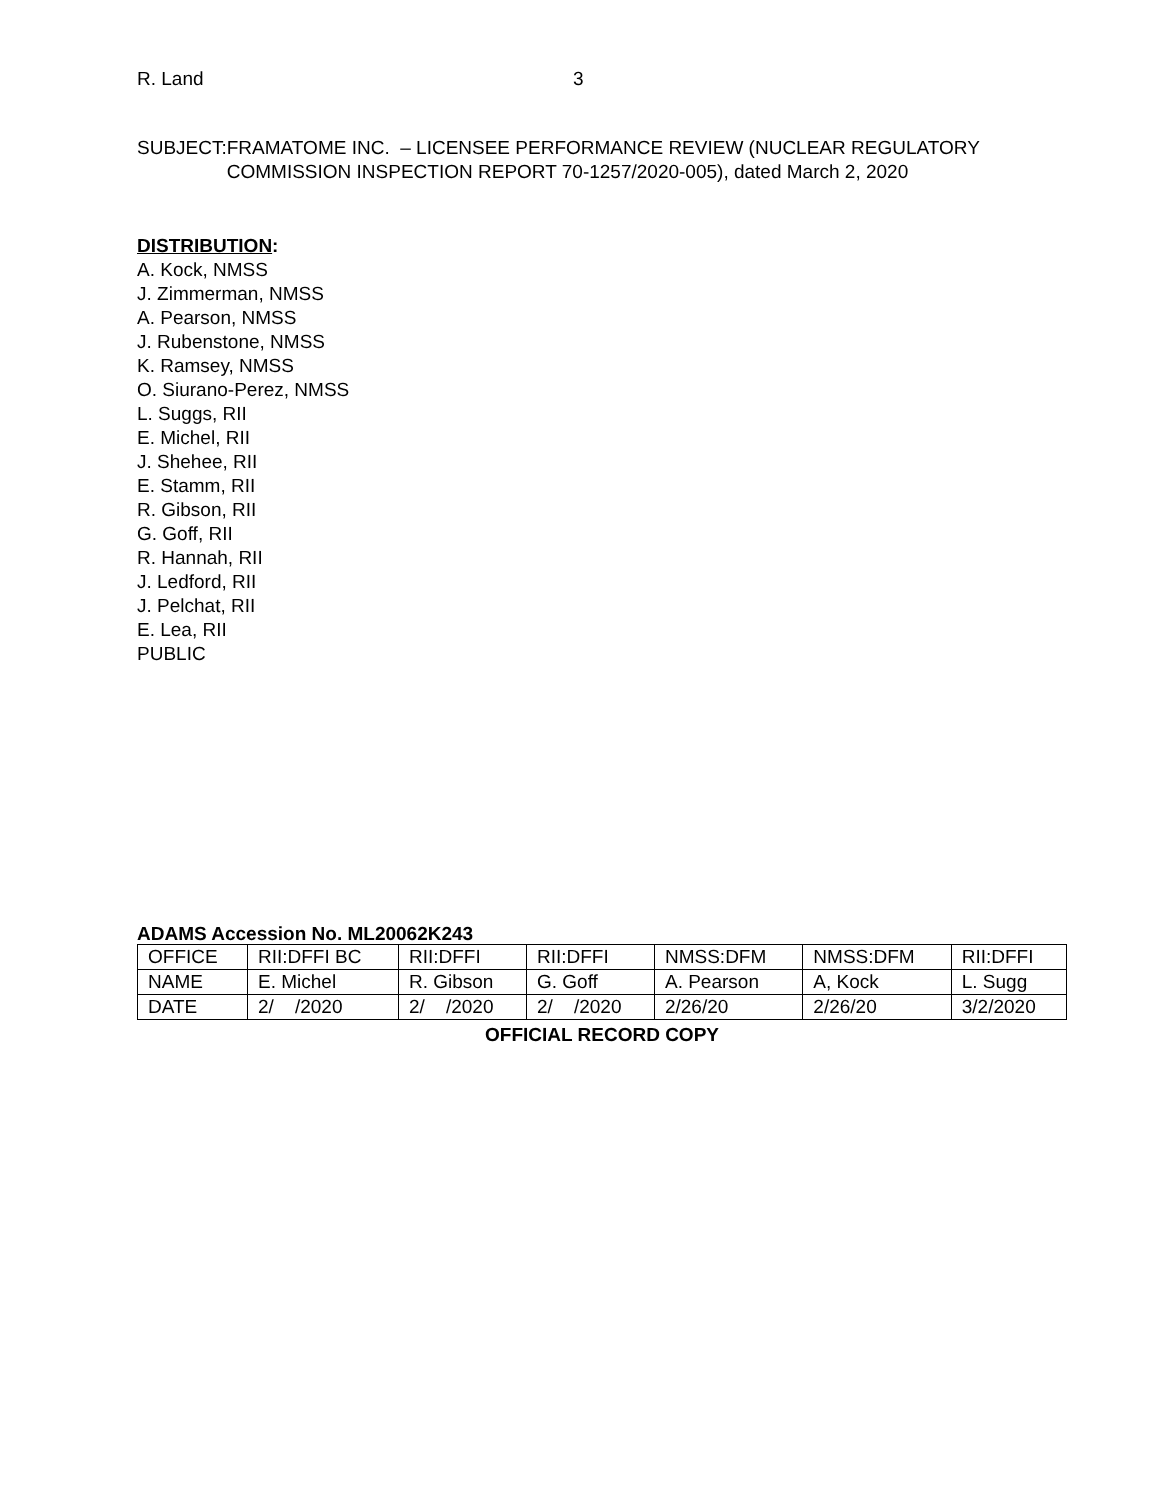R. Land 3
SUBJECT: FRAMATOME INC. – LICENSEE PERFORMANCE REVIEW (NUCLEAR REGULATORY COMMISSION INSPECTION REPORT 70-1257/2020-005), dated March 2, 2020
DISTRIBUTION:
A. Kock, NMSS
J. Zimmerman, NMSS
A. Pearson, NMSS
J. Rubenstone, NMSS
K. Ramsey, NMSS
O. Siurano-Perez, NMSS
L. Suggs, RII
E. Michel, RII
J. Shehee, RII
E. Stamm, RII
R. Gibson, RII
G. Goff, RII
R. Hannah, RII
J. Ledford, RII
J. Pelchat, RII
E. Lea, RII
PUBLIC
ADAMS Accession No. ML20062K243
| OFFICE | RII:DFFI BC | RII:DFFI | RII:DFFI | NMSS:DFM | NMSS:DFM | RII:DFFI |
| NAME | E. Michel | R. Gibson | G. Goff | A. Pearson | A, Kock | L. Sugg |
| DATE | 2/ /2020 | 2/ /2020 | 2/ /2020 | 2/26/20 | 2/26/20 | 3/2/2020 |
OFFICIAL RECORD COPY